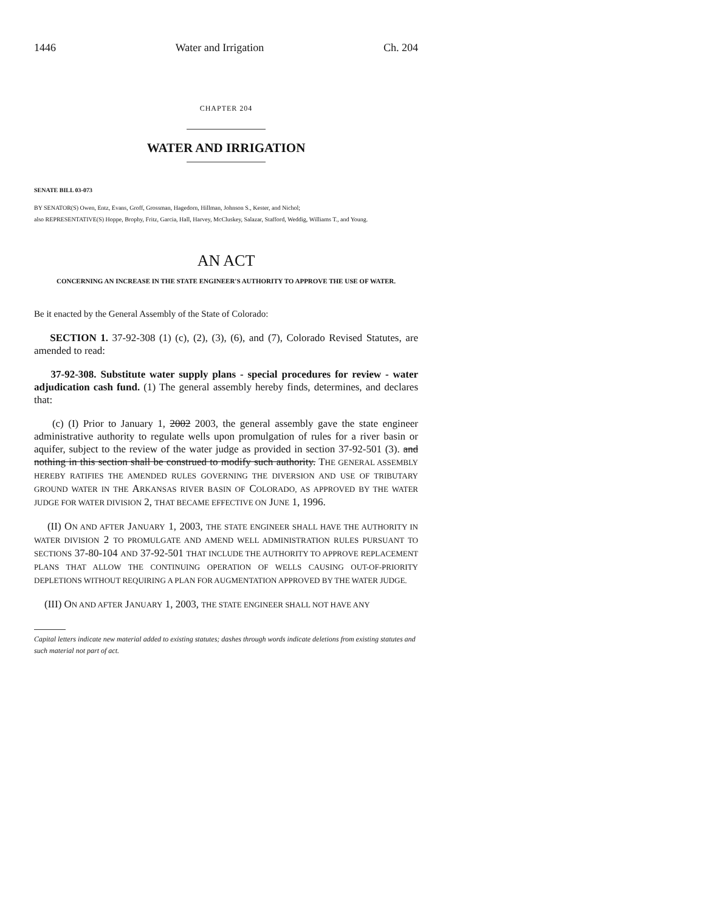1446 Water and Irrigation Ch. 204
CHAPTER 204
WATER AND IRRIGATION
SENATE BILL 03-073
BY SENATOR(S) Owen, Entz, Evans, Groff, Grossman, Hagedorn, Hillman, Johnson S., Kester, and Nichol;
also REPRESENTATIVE(S) Hoppe, Brophy, Fritz, Garcia, Hall, Harvey, McCluskey, Salazar, Stafford, Weddig, Williams T., and Young.
AN ACT
CONCERNING AN INCREASE IN THE STATE ENGINEER'S AUTHORITY TO APPROVE THE USE OF WATER.
Be it enacted by the General Assembly of the State of Colorado:
SECTION 1. 37-92-308 (1) (c), (2), (3), (6), and (7), Colorado Revised Statutes, are amended to read:
37-92-308. Substitute water supply plans - special procedures for review - water adjudication cash fund. (1) The general assembly hereby finds, determines, and declares that:
(c) (I) Prior to January 1, 2002 2003, the general assembly gave the state engineer administrative authority to regulate wells upon promulgation of rules for a river basin or aquifer, subject to the review of the water judge as provided in section 37-92-501 (3). and nothing in this section shall be construed to modify such authority. THE GENERAL ASSEMBLY HEREBY RATIFIES THE AMENDED RULES GOVERNING THE DIVERSION AND USE OF TRIBUTARY GROUND WATER IN THE ARKANSAS RIVER BASIN OF COLORADO, AS APPROVED BY THE WATER JUDGE FOR WATER DIVISION 2, THAT BECAME EFFECTIVE ON JUNE 1, 1996.
(II) ON AND AFTER JANUARY 1, 2003, THE STATE ENGINEER SHALL HAVE THE AUTHORITY IN WATER DIVISION 2 TO PROMULGATE AND AMEND WELL ADMINISTRATION RULES PURSUANT TO SECTIONS 37-80-104 AND 37-92-501 THAT INCLUDE THE AUTHORITY TO APPROVE REPLACEMENT PLANS THAT ALLOW THE CONTINUING OPERATION OF WELLS CAUSING OUT-OF-PRIORITY DEPLETIONS WITHOUT REQUIRING A PLAN FOR AUGMENTATION APPROVED BY THE WATER JUDGE.
(III) ON AND AFTER JANUARY 1, 2003, THE STATE ENGINEER SHALL NOT HAVE ANY
Capital letters indicate new material added to existing statutes; dashes through words indicate deletions from existing statutes and such material not part of act.